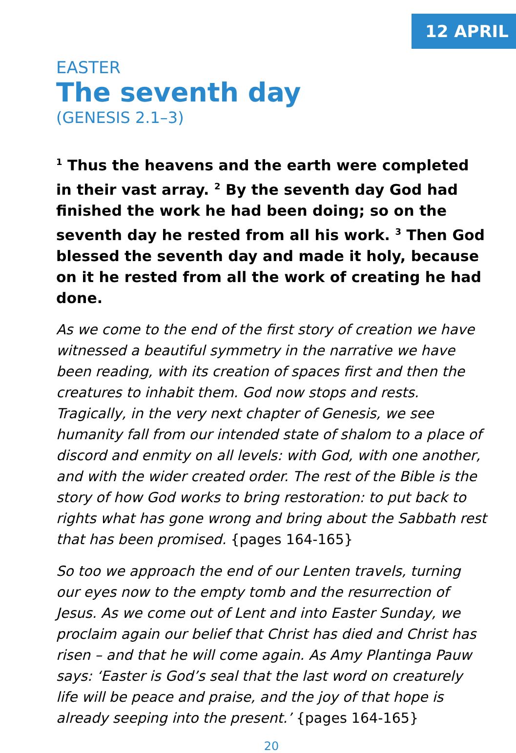12 APRIL
EASTER
The seventh day
(GENESIS 2.1–3)
<sup>1</sup> Thus the heavens and the earth were completed in their vast array. <sup>2</sup> By the seventh day God had finished the work he had been doing; so on the seventh day he rested from all his work. <sup>3</sup> Then God blessed the seventh day and made it holy, because on it he rested from all the work of creating he had done.
As we come to the end of the first story of creation we have witnessed a beautiful symmetry in the narrative we have been reading, with its creation of spaces first and then the creatures to inhabit them. God now stops and rests. Tragically, in the very next chapter of Genesis, we see humanity fall from our intended state of shalom to a place of discord and enmity on all levels: with God, with one another, and with the wider created order. The rest of the Bible is the story of how God works to bring restoration: to put back to rights what has gone wrong and bring about the Sabbath rest that has been promised. {pages 164-165}
So too we approach the end of our Lenten travels, turning our eyes now to the empty tomb and the resurrection of Jesus. As we come out of Lent and into Easter Sunday, we proclaim again our belief that Christ has died and Christ has risen – and that he will come again. As Amy Plantinga Pauw says: ‘Easter is God’s seal that the last word on creaturely life will be peace and praise, and the joy of that hope is already seeping into the present.’ {pages 164-165}
20